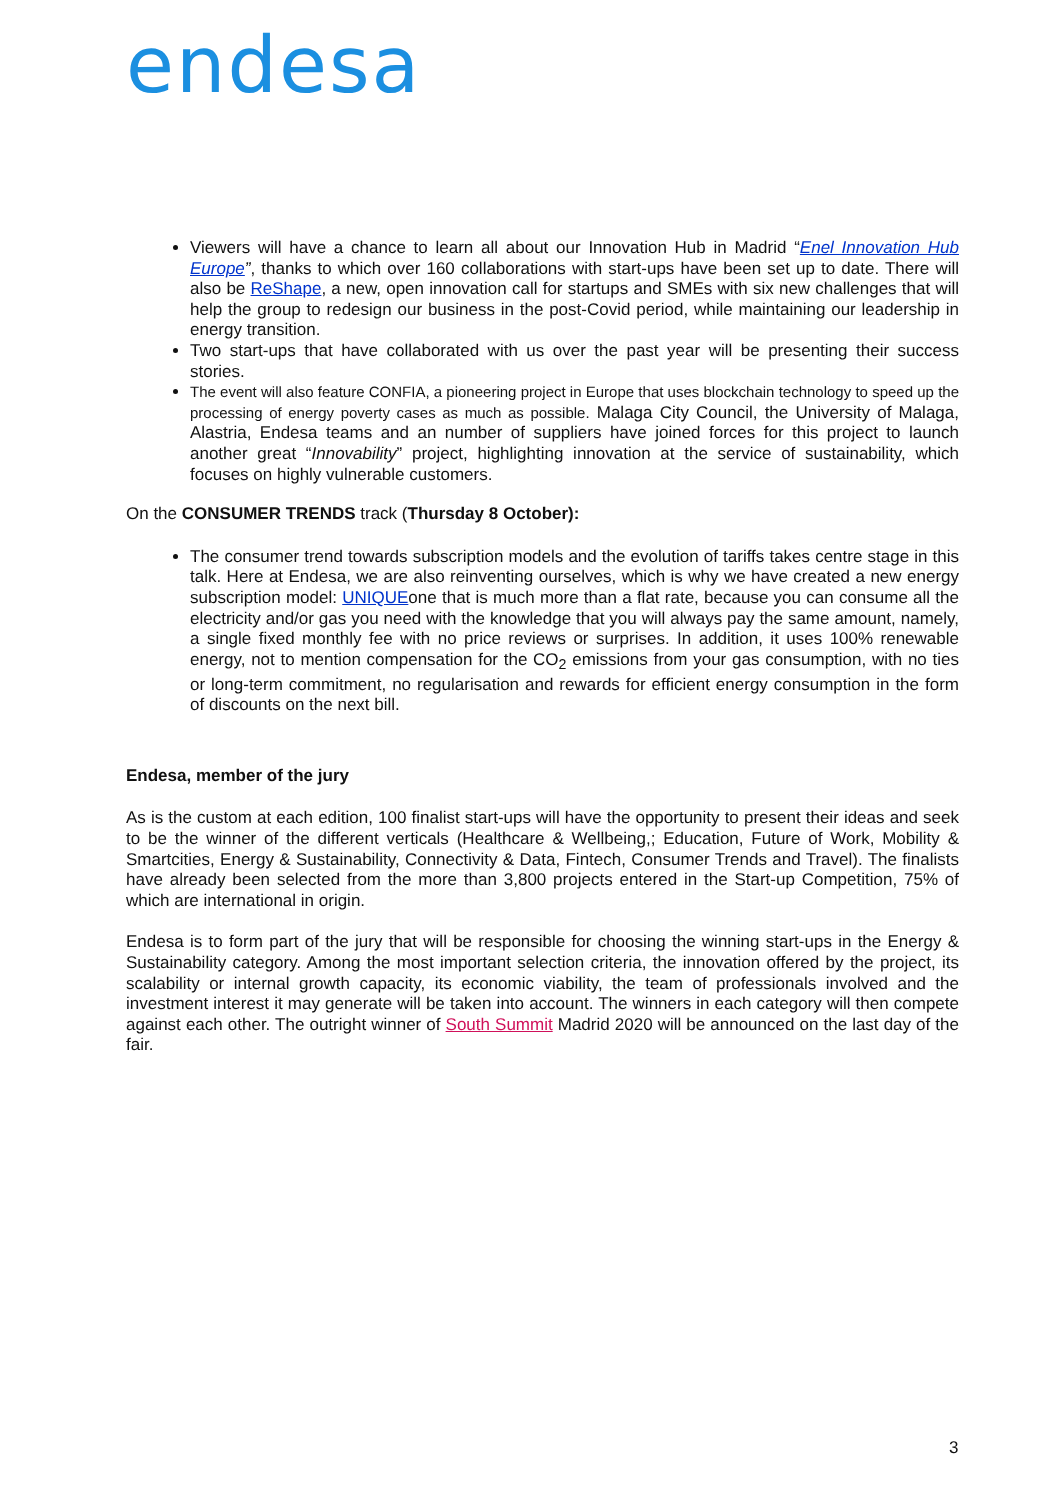endesa
Viewers will have a chance to learn all about our Innovation Hub in Madrid “Enel Innovation Hub Europe”, thanks to which over 160 collaborations with start-ups have been set up to date. There will also be ReShape, a new, open innovation call for startups and SMEs with six new challenges that will help the group to redesign our business in the post-Covid period, while maintaining our leadership in energy transition.
Two start-ups that have collaborated with us over the past year will be presenting their success stories.
The event will also feature CONFIA, a pioneering project in Europe that uses blockchain technology to speed up the processing of energy poverty cases as much as possible. Malaga City Council, the University of Malaga, Alastria, Endesa teams and an number of suppliers have joined forces for this project to launch another great “Innovability” project, highlighting innovation at the service of sustainability, which focuses on highly vulnerable customers.
On the CONSUMER TRENDS track (Thursday 8 October):
The consumer trend towards subscription models and the evolution of tariffs takes centre stage in this talk. Here at Endesa, we are also reinventing ourselves, which is why we have created a new energy subscription model: UNIQUEone that is much more than a flat rate, because you can consume all the electricity and/or gas you need with the knowledge that you will always pay the same amount, namely, a single fixed monthly fee with no price reviews or surprises. In addition, it uses 100% renewable energy, not to mention compensation for the CO<sub>2</sub> emissions from your gas consumption, with no ties or long-term commitment, no regularisation and rewards for efficient energy consumption in the form of discounts on the next bill.
Endesa, member of the jury
As is the custom at each edition, 100 finalist start-ups will have the opportunity to present their ideas and seek to be the winner of the different verticals (Healthcare & Wellbeing,; Education, Future of Work, Mobility & Smartcities, Energy & Sustainability, Connectivity & Data, Fintech, Consumer Trends and Travel). The finalists have already been selected from the more than 3,800 projects entered in the Start-up Competition, 75% of which are international in origin.
Endesa is to form part of the jury that will be responsible for choosing the winning start-ups in the Energy & Sustainability category. Among the most important selection criteria, the innovation offered by the project, its scalability or internal growth capacity, its economic viability, the team of professionals involved and the investment interest it may generate will be taken into account. The winners in each category will then compete against each other. The outright winner of South Summit Madrid 2020 will be announced on the last day of the fair.
3